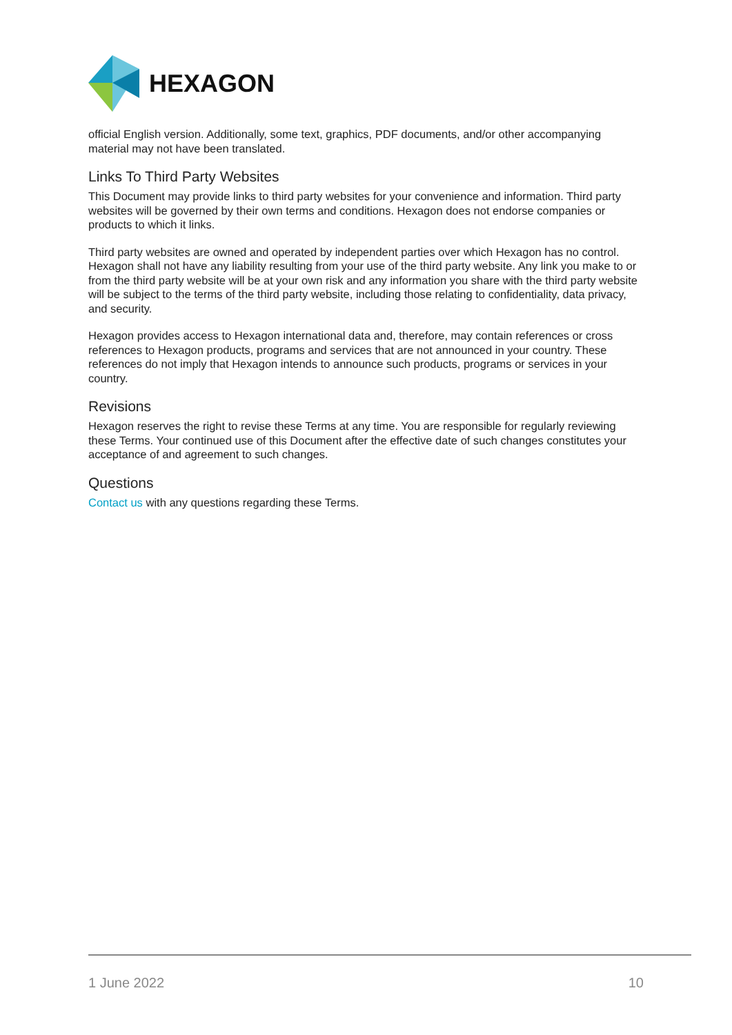HEXAGON
official English version. Additionally, some text, graphics, PDF documents, and/or other accompanying material may not have been translated.
Links To Third Party Websites
This Document may provide links to third party websites for your convenience and information. Third party websites will be governed by their own terms and conditions. Hexagon does not endorse companies or products to which it links.
Third party websites are owned and operated by independent parties over which Hexagon has no control. Hexagon shall not have any liability resulting from your use of the third party website. Any link you make to or from the third party website will be at your own risk and any information you share with the third party website will be subject to the terms of the third party website, including those relating to confidentiality, data privacy, and security.
Hexagon provides access to Hexagon international data and, therefore, may contain references or cross references to Hexagon products, programs and services that are not announced in your country. These references do not imply that Hexagon intends to announce such products, programs or services in your country.
Revisions
Hexagon reserves the right to revise these Terms at any time. You are responsible for regularly reviewing these Terms. Your continued use of this Document after the effective date of such changes constitutes your acceptance of and agreement to such changes.
Questions
Contact us with any questions regarding these Terms.
1 June 2022 10